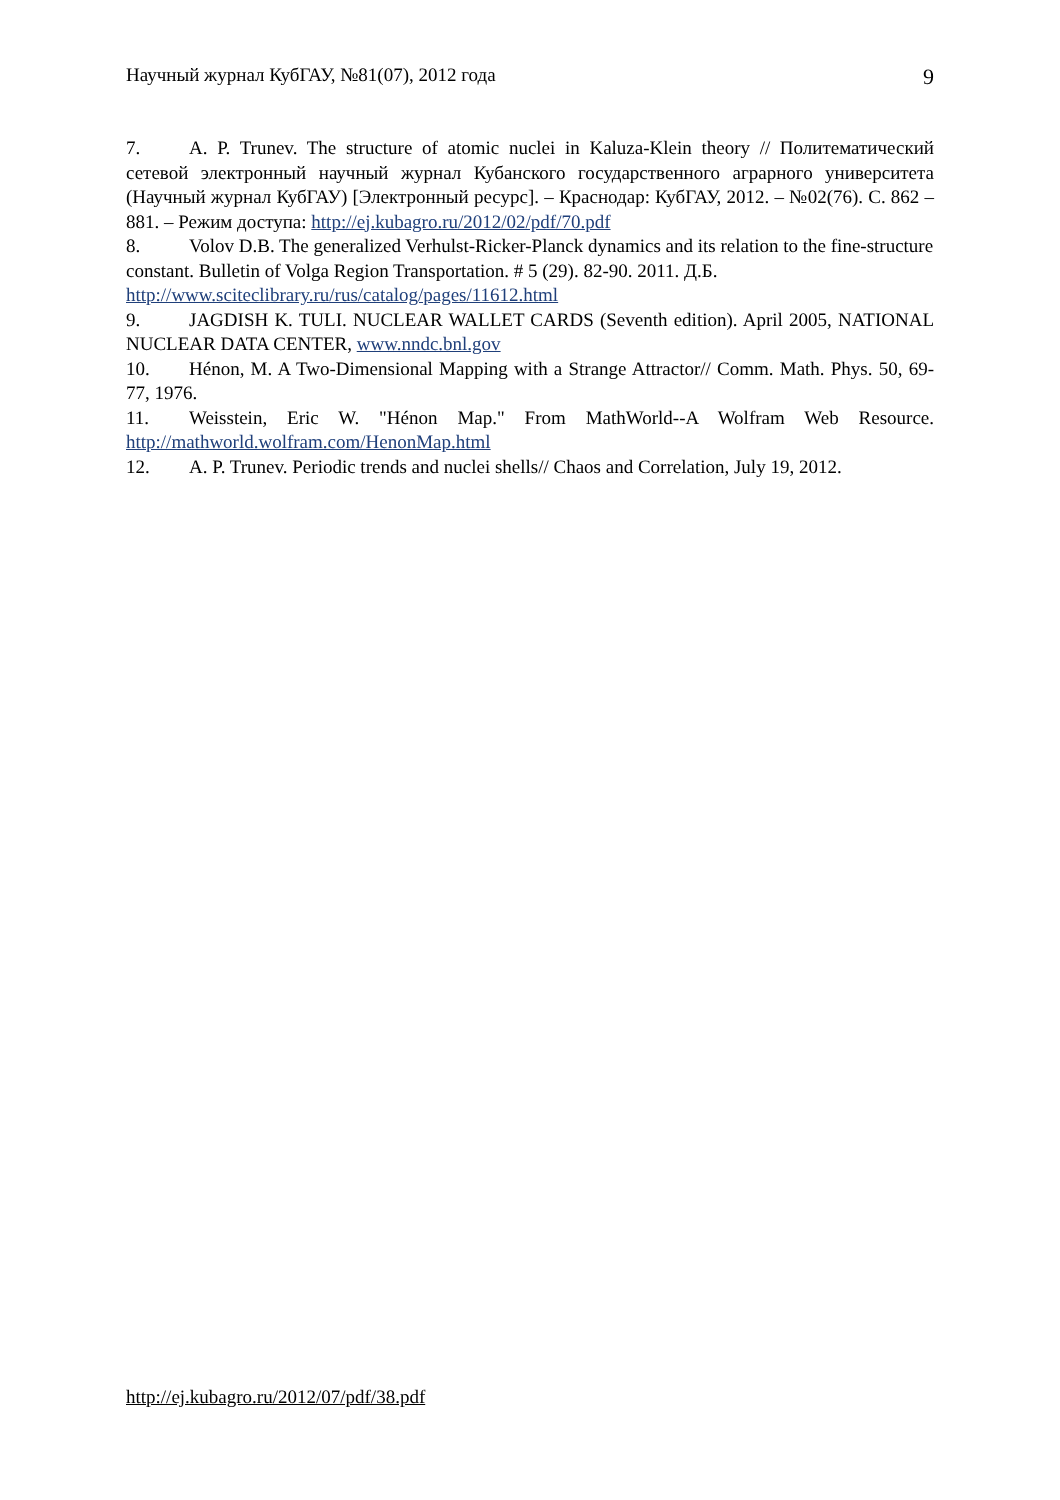Научный журнал КубГАУ, №81(07), 2012 года 9
7. A. P. Trunev. The structure of atomic nuclei in Kaluza-Klein theory // Политематический сетевой электронный научный журнал Кубанского государственного аграрного университета (Научный журнал КубГАУ) [Электронный ресурс]. – Краснодар: КубГАУ, 2012. – №02(76). С. 862 – 881. – Режим доступа: http://ej.kubagro.ru/2012/02/pdf/70.pdf
8. Volov D.B. The generalized Verhulst-Ricker-Planck dynamics and its relation to the fine-structure constant. Bulletin of Volga Region Transportation. # 5 (29). 82-90. 2011. Д.Б. http://www.sciteclibrary.ru/rus/catalog/pages/11612.html
9. JAGDISH K. TULI. NUCLEAR WALLET CARDS (Seventh edition). April 2005, NATIONAL NUCLEAR DATA CENTER, www.nndc.bnl.gov
10. Hénon, M. A Two-Dimensional Mapping with a Strange Attractor// Comm. Math. Phys. 50, 69-77, 1976.
11. Weisstein, Eric W. "Hénon Map." From MathWorld--A Wolfram Web Resource. http://mathworld.wolfram.com/HenonMap.html
12. A. P. Trunev. Periodic trends and nuclei shells// Chaos and Correlation, July 19, 2012.
http://ej.kubagro.ru/2012/07/pdf/38.pdf